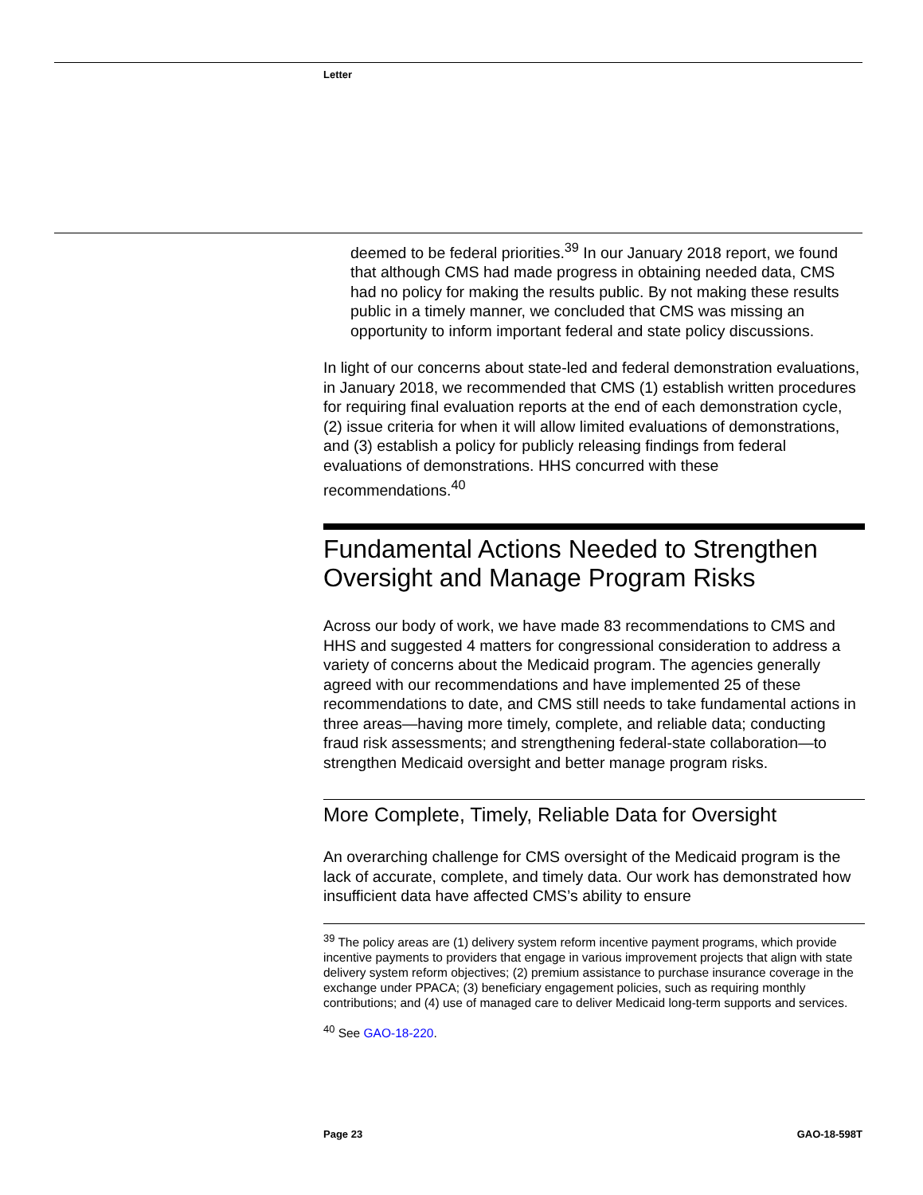Letter
deemed to be federal priorities.<sup>39</sup> In our January 2018 report, we found that although CMS had made progress in obtaining needed data, CMS had no policy for making the results public. By not making these results public in a timely manner, we concluded that CMS was missing an opportunity to inform important federal and state policy discussions.
In light of our concerns about state-led and federal demonstration evaluations, in January 2018, we recommended that CMS (1) establish written procedures for requiring final evaluation reports at the end of each demonstration cycle, (2) issue criteria for when it will allow limited evaluations of demonstrations, and (3) establish a policy for publicly releasing findings from federal evaluations of demonstrations. HHS concurred with these recommendations.<sup>40</sup>
Fundamental Actions Needed to Strengthen Oversight and Manage Program Risks
Across our body of work, we have made 83 recommendations to CMS and HHS and suggested 4 matters for congressional consideration to address a variety of concerns about the Medicaid program. The agencies generally agreed with our recommendations and have implemented 25 of these recommendations to date, and CMS still needs to take fundamental actions in three areas—having more timely, complete, and reliable data; conducting fraud risk assessments; and strengthening federal-state collaboration—to strengthen Medicaid oversight and better manage program risks.
More Complete, Timely, Reliable Data for Oversight
An overarching challenge for CMS oversight of the Medicaid program is the lack of accurate, complete, and timely data. Our work has demonstrated how insufficient data have affected CMS’s ability to ensure
<sup>39</sup> The policy areas are (1) delivery system reform incentive payment programs, which provide incentive payments to providers that engage in various improvement projects that align with state delivery system reform objectives; (2) premium assistance to purchase insurance coverage in the exchange under PPACA; (3) beneficiary engagement policies, such as requiring monthly contributions; and (4) use of managed care to deliver Medicaid long-term supports and services.
<sup>40</sup> See GAO-18-220.
Page 23 GAO-18-598T